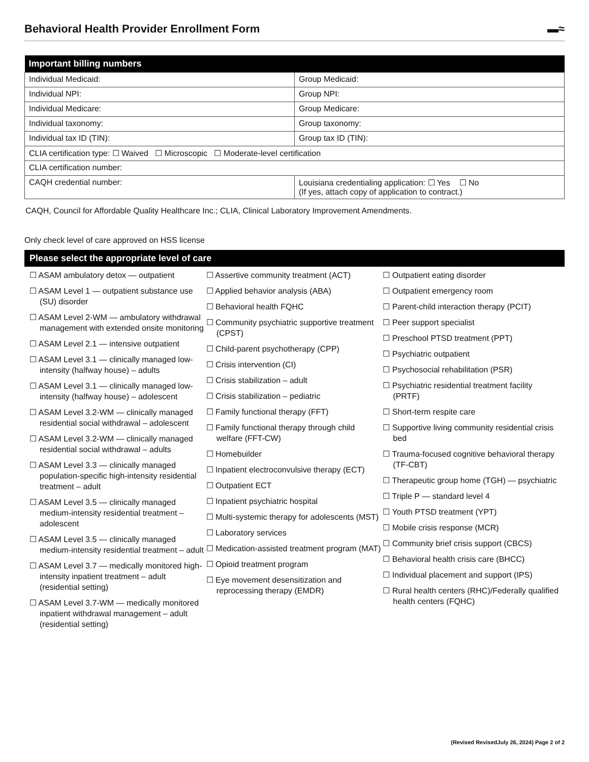Behavioral Health Provider Enrollment Form ▬≈
| Important billing numbers | |
| --- | --- |
| Individual Medicaid: | Group Medicaid: |
| Individual NPI: | Group NPI: |
| Individual Medicare: | Group Medicare: |
| Individual taxonomy: | Group taxonomy: |
| Individual tax ID (TIN): | Group tax ID (TIN): |
| CLIA certification type: ☐ Waived ☐ Microscopic ☐ Moderate-level certification | |
| CLIA certification number: | |
| CAQH credential number: | Louisiana credentialing application: ☐ Yes ☐ No (If yes, attach copy of application to contract.) |
CAQH, Council for Affordable Quality Healthcare Inc.; CLIA, Clinical Laboratory Improvement Amendments.
Only check level of care approved on HSS license
Please select the appropriate level of care
☐ ASAM ambulatory detox — outpatient
☐ ASAM Level 1 — outpatient substance use (SU) disorder
☐ ASAM Level 2-WM — ambulatory withdrawal management with extended onsite monitoring
☐ ASAM Level 2.1 — intensive outpatient
☐ ASAM Level 3.1 — clinically managed low-intensity (halfway house) – adults
☐ ASAM Level 3.1 — clinically managed low-intensity (halfway house) – adolescent
☐ ASAM Level 3.2-WM — clinically managed residential social withdrawal – adolescent
☐ ASAM Level 3.2-WM — clinically managed residential social withdrawal – adults
☐ ASAM Level 3.3 — clinically managed population-specific high-intensity residential treatment – adult
☐ ASAM Level 3.5 — clinically managed medium-intensity residential treatment – adolescent
☐ ASAM Level 3.5 — clinically managed medium-intensity residential treatment – adult
☐ ASAM Level 3.7 — medically monitored high-intensity inpatient treatment – adult (residential setting)
☐ ASAM Level 3.7-WM — medically monitored inpatient withdrawal management – adult (residential setting)
☐ Assertive community treatment (ACT)
☐ Applied behavior analysis (ABA)
☐ Behavioral health FQHC
☐ Community psychiatric supportive treatment (CPST)
☐ Child-parent psychotherapy (CPP)
☐ Crisis intervention (CI)
☐ Crisis stabilization – adult
☐ Crisis stabilization – pediatric
☐ Family functional therapy (FFT)
☐ Family functional therapy through child welfare (FFT-CW)
☐ Homebuilder
☐ Inpatient electroconvulsive therapy (ECT)
☐ Outpatient ECT
☐ Inpatient psychiatric hospital
☐ Multi-systemic therapy for adolescents (MST)
☐ Laboratory services
☐ Medication-assisted treatment program (MAT)
☐ Opioid treatment program
☐ Eye movement desensitization and reprocessing therapy (EMDR)
☐ Outpatient eating disorder
☐ Outpatient emergency room
☐ Parent-child interaction therapy (PCIT)
☐ Peer support specialist
☐ Preschool PTSD treatment (PPT)
☐ Psychiatric outpatient
☐ Psychosocial rehabilitation (PSR)
☐ Psychiatric residential treatment facility (PRTF)
☐ Short-term respite care
☐ Supportive living community residential crisis bed
☐ Trauma-focused cognitive behavioral therapy (TF-CBT)
☐ Therapeutic group home (TGH) — psychiatric
☐ Triple P — standard level 4
☐ Youth PTSD treatment (YPT)
☐ Mobile crisis response (MCR)
☐ Community brief crisis support (CBCS)
☐ Behavioral health crisis care (BHCC)
☐ Individual placement and support (IPS)
☐ Rural health centers (RHC)/Federally qualified health centers (FQHC)
(Revised RevisedJuly 26, 2024) Page 2 of 2